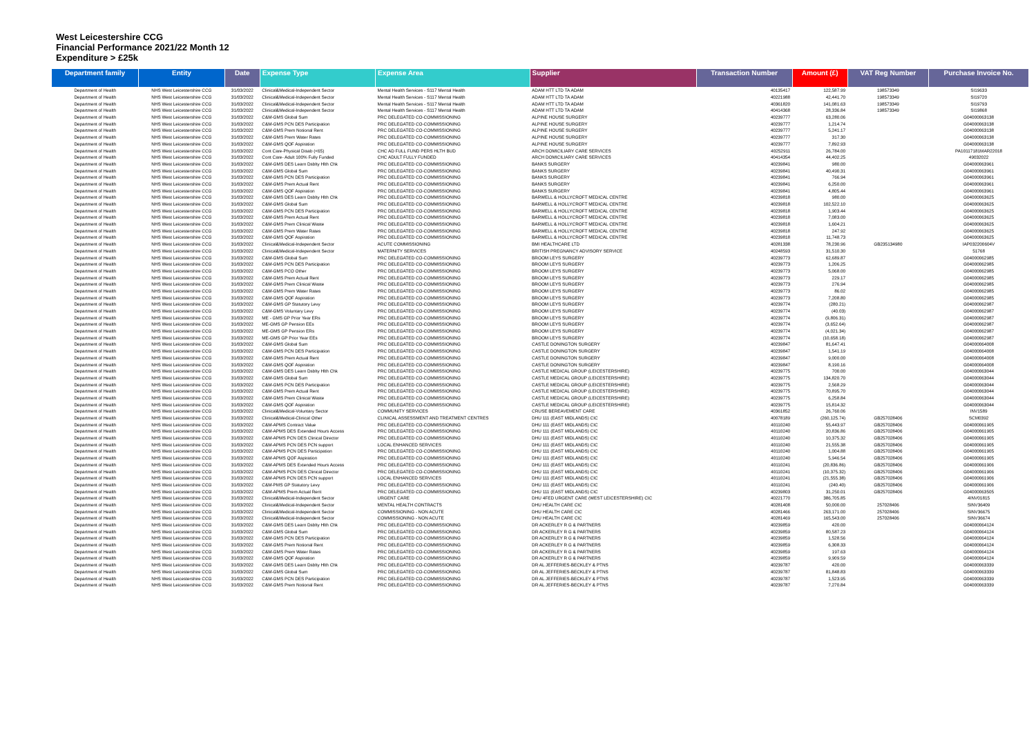West Leicestershire CCG
Financial Performance 2021/22 Month 12
Expenditure > £25k
| Department family | Entity | Date | Expense Type | Expense Area | Supplier | Transaction Number | Amount (£) | VAT Reg Number | Purchase Invoice No. |
| --- | --- | --- | --- | --- | --- | --- | --- | --- | --- |
| Department of Health | NHS West Leicestershire CCG | 31/03/2022 | Clinical&Medical-Independent Sector | Mental Health Services - S117 Mental Health | ADAM HTT LTD TA ADAM | 40135417 | 122,587.99 | 198573349 | SI19633 |
| Department of Health | NHS West Leicestershire CCG | 31/03/2022 | Clinical&Medical-Independent Sector | Mental Health Services - S117 Mental Health | ADAM HTT LTD TA ADAM | 40221988 | 42,441.70 | 198573349 | SI19720 |
| Department of Health | NHS West Leicestershire CCG | 31/03/2022 | Clinical&Medical-Independent Sector | Mental Health Services - S117 Mental Health | ADAM HTT LTD TA ADAM | 40361820 | 141,081.63 | 198573349 | SI19793 |
| Department of Health | NHS West Leicestershire CCG | 31/03/2022 | Clinical&Medical-Independent Sector | Mental Health Services - S117 Mental Health | ADAM HTT LTD TA ADAM | 40414368 | 28,336.84 | 198573349 | SI19868 |
| Department of Health | NHS West Leicestershire CCG | 31/03/2022 | C&M-GMS Global Sum | PRC DELEGATED CO-COMMISSIONING | ALPINE HOUSE SURGERY | 40239777 | 63,280.06 | | G04000063138 |
| Department of Health | NHS West Leicestershire CCG | 31/03/2022 | C&M-GMS PCN DES Participation | PRC DELEGATED CO-COMMISSIONING | ALPINE HOUSE SURGERY | 40239777 | 1,214.74 | | G04000063138 |
| Department of Health | NHS West Leicestershire CCG | 31/03/2022 | C&M-GMS Prem Notional Rent | PRC DELEGATED CO-COMMISSIONING | ALPINE HOUSE SURGERY | 40239777 | 5,241.17 | | G04000063138 |
| Department of Health | NHS West Leicestershire CCG | 31/03/2022 | C&M-GMS Prem Water Rates | PRC DELEGATED CO-COMMISSIONING | ALPINE HOUSE SURGERY | 40239777 | 317.30 | | G04000063138 |
| Department of Health | NHS West Leicestershire CCG | 31/03/2022 | C&M-GMS QOF Aspiration | PRC DELEGATED CO-COMMISSIONING | ALPINE HOUSE SURGERY | 40239777 | 7,892.93 | | G04000063138 |
| Department of Health | NHS West Leicestershire CCG | 31/03/2022 | Cont Care-Physical Disab (<65) | CHC AD FULL FUND PERS HLTH BUD | ARCH DOMICILIARY CARE SERVICES | 40252911 | 26,784.00 | | PA10117181MAR22018 |
| Department of Health | NHS West Leicestershire CCG | 31/03/2022 | Cont Care- Adult 100% Fully Funded | CHC ADULT FULLY FUNDED | ARCH DOMICILIARY CARE SERVICES | 40414354 | 44,402.25 | | 49032022 |
| Department of Health | NHS West Leicestershire CCG | 31/03/2022 | C&M-GMS DES Learn Dsblty Hlth Chk | PRC DELEGATED CO-COMMISSIONING | BANKS SURGERY | 40239841 | 980.00 | | G04000063961 |
| Department of Health | NHS West Leicestershire CCG | 31/03/2022 | C&M-GMS Global Sum | PRC DELEGATED CO-COMMISSIONING | BANKS SURGERY | 40239841 | 40,490.31 | | G04000063961 |
| Department of Health | NHS West Leicestershire CCG | 31/03/2022 | C&M-GMS PCN DES Participation | PRC DELEGATED CO-COMMISSIONING | BANKS SURGERY | 40239841 | 766.94 | | G04000063961 |
| Department of Health | NHS West Leicestershire CCG | 31/03/2022 | C&M-GMS Prem Actual Rent | PRC DELEGATED CO-COMMISSIONING | BANKS SURGERY | 40239841 | 6,250.00 | | G04000063961 |
| Department of Health | NHS West Leicestershire CCG | 31/03/2022 | C&M-GMS QOF Aspiration | PRC DELEGATED CO-COMMISSIONING | BANKS SURGERY | 40239841 | 4,805.44 | | G04000063961 |
| Department of Health | NHS West Leicestershire CCG | 31/03/2022 | C&M-GMS DES Learn Dsblty Hlth Chk | PRC DELEGATED CO-COMMISSIONING | BARWELL & HOLLYCROFT MEDICAL CENTRE | 40239818 | 980.00 | | G04000063625 |
| Department of Health | NHS West Leicestershire CCG | 31/03/2022 | C&M-GMS Global Sum | PRC DELEGATED CO-COMMISSIONING | BARWELL & HOLLYCROFT MEDICAL CENTRE | 40239818 | 102,522.10 | | G04000063625 |
| Department of Health | NHS West Leicestershire CCG | 31/03/2022 | C&M-GMS PCN DES Participation | PRC DELEGATED CO-COMMISSIONING | BARWELL & HOLLYCROFT MEDICAL CENTRE | 40239818 | 1,903.44 | | G04000063625 |
| Department of Health | NHS West Leicestershire CCG | 31/03/2022 | C&M-GMS Prem Actual Rent | PRC DELEGATED CO-COMMISSIONING | BARWELL & HOLLYCROFT MEDICAL CENTRE | 40239818 | 7,083.00 | | G04000063625 |
| Department of Health | NHS West Leicestershire CCG | 31/03/2022 | C&M-GMS Prem Clinical Waste | PRC DELEGATED CO-COMMISSIONING | BARWELL & HOLLYCROFT MEDICAL CENTRE | 40239818 | 1,604.21 | | G04000063625 |
| Department of Health | NHS West Leicestershire CCG | 31/03/2022 | C&M-GMS Prem Water Rates | PRC DELEGATED CO-COMMISSIONING | BARWELL & HOLLYCROFT MEDICAL CENTRE | 40239818 | 247.92 | | G04000063625 |
| Department of Health | NHS West Leicestershire CCG | 31/03/2022 | C&M-GMS QOF Aspiration | PRC DELEGATED CO-COMMISSIONING | BARWELL & HOLLYCROFT MEDICAL CENTRE | 40239818 | 11,748.73 | | G04000063625 |
| Department of Health | NHS West Leicestershire CCG | 31/03/2022 | Clinical&Medical-Independent Sector | ACUTE COMMISSIONING | BMI HEALTHCARE LTD | 40281338 | 78,230.96 | GB235134980 | IAP032200604V |
| Department of Health | NHS West Leicestershire CCG | 31/03/2022 | Clinical&Medical-Independent Sector | MATERNITY SERVICES | BRITISH PREGNANCY ADVISORY SERVICE | 40248593 | 31,510.30 | | 51768 |
| Department of Health | NHS West Leicestershire CCG | 31/03/2022 | C&M-GMS Global Sum | PRC DELEGATED CO-COMMISSIONING | BROOM LEYS SURGERY | 40239773 | 62,689.87 | | G04000062985 |
| Department of Health | NHS West Leicestershire CCG | 31/03/2022 | C&M-GMS PCN DES Participation | PRC DELEGATED CO-COMMISSIONING | BROOM LEYS SURGERY | 40239773 | 1,206.25 | | G04000062985 |
| Department of Health | NHS West Leicestershire CCG | 31/03/2022 | C&M-GMS PCO Other | PRC DELEGATED CO-COMMISSIONING | BROOM LEYS SURGERY | 40239773 | 5,068.00 | | G04000062985 |
| Department of Health | NHS West Leicestershire CCG | 31/03/2022 | C&M-GMS Prem Actual Rent | PRC DELEGATED CO-COMMISSIONING | BROOM LEYS SURGERY | 40239773 | 229.17 | | G04000062985 |
| Department of Health | NHS West Leicestershire CCG | 31/03/2022 | C&M-GMS Prem Clinical Waste | PRC DELEGATED CO-COMMISSIONING | BROOM LEYS SURGERY | 40239773 | 276.94 | | G04000062985 |
| Department of Health | NHS West Leicestershire CCG | 31/03/2022 | C&M-GMS Prem Water Rates | PRC DELEGATED CO-COMMISSIONING | BROOM LEYS SURGERY | 40239773 | 86.02 | | G04000062985 |
| Department of Health | NHS West Leicestershire CCG | 31/03/2022 | C&M-GMS QOF Aspiration | PRC DELEGATED CO-COMMISSIONING | BROOM LEYS SURGERY | 40239773 | 7,208.80 | | G04000062985 |
| Department of Health | NHS West Leicestershire CCG | 31/03/2022 | C&M-GMS GP Statutory Levy | PRC DELEGATED CO-COMMISSIONING | BROOM LEYS SURGERY | 40239774 | (280.21) | | G04000062987 |
| Department of Health | NHS West Leicestershire CCG | 31/03/2022 | C&M-GMS Voluntary Levy | PRC DELEGATED CO-COMMISSIONING | BROOM LEYS SURGERY | 40239774 | (40.03) | | G04000062987 |
| Department of Health | NHS West Leicestershire CCG | 31/03/2022 | ME - GMS GP Prior Year ERs | PRC DELEGATED CO-COMMISSIONING | BROOM LEYS SURGERY | 40239774 | (9,806.31) | | G04000062987 |
| Department of Health | NHS West Leicestershire CCG | 31/03/2022 | ME-GMS GP Pension EEs | PRC DELEGATED CO-COMMISSIONING | BROOM LEYS SURGERY | 40239774 | (3,652.64) | | G04000062987 |
| Department of Health | NHS West Leicestershire CCG | 31/03/2022 | ME-GMS GP Pension ERs | PRC DELEGATED CO-COMMISSIONING | BROOM LEYS SURGERY | 40239774 | (4,021.34) | | G04000062987 |
| Department of Health | NHS West Leicestershire CCG | 31/03/2022 | ME-GMS GP Prior Year EEs | PRC DELEGATED CO-COMMISSIONING | BROOM LEYS SURGERY | 40239774 | (10,658.18) | | G04000062987 |
| Department of Health | NHS West Leicestershire CCG | 31/03/2022 | C&M-GMS Global Sum | PRC DELEGATED CO-COMMISSIONING | CASTLE DONINGTON SURGERY | 40239847 | 81,647.41 | | G04000064008 |
| Department of Health | NHS West Leicestershire CCG | 31/03/2022 | C&M-GMS PCN DES Participation | PRC DELEGATED CO-COMMISSIONING | CASTLE DONINGTON SURGERY | 40239847 | 1,541.19 | | G04000064008 |
| Department of Health | NHS West Leicestershire CCG | 31/03/2022 | C&M-GMS Prem Actual Rent | PRC DELEGATED CO-COMMISSIONING | CASTLE DONINGTON SURGERY | 40239847 | 9,000.00 | | G04000064008 |
| Department of Health | NHS West Leicestershire CCG | 31/03/2022 | C&M-GMS QOF Aspiration | PRC DELEGATED CO-COMMISSIONING | CASTLE DONINGTON SURGERY | 40239847 | 8,190.16 | | G04000064008 |
| Department of Health | NHS West Leicestershire CCG | 31/03/2022 | C&M-GMS DES Learn Dsblty Hlth Chk | PRC DELEGATED CO-COMMISSIONING | CASTLE MEDICAL GROUP (LEICESTERSHIRE) | 40239775 | 700.00 | | G04000063044 |
| Department of Health | NHS West Leicestershire CCG | 31/03/2022 | C&M-GMS Global Sum | PRC DELEGATED CO-COMMISSIONING | CASTLE MEDICAL GROUP (LEICESTERSHIRE) | 40239775 | 134,820.70 | | G04000063044 |
| Department of Health | NHS West Leicestershire CCG | 31/03/2022 | C&M-GMS PCN DES Participation | PRC DELEGATED CO-COMMISSIONING | CASTLE MEDICAL GROUP (LEICESTERSHIRE) | 40239775 | 2,568.29 | | G04000063044 |
| Department of Health | NHS West Leicestershire CCG | 31/03/2022 | C&M-GMS Prem Actual Rent | PRC DELEGATED CO-COMMISSIONING | CASTLE MEDICAL GROUP (LEICESTERSHIRE) | 40239775 | 70,895.70 | | G04000063044 |
| Department of Health | NHS West Leicestershire CCG | 31/03/2022 | C&M-GMS Prem Clinical Waste | PRC DELEGATED CO-COMMISSIONING | CASTLE MEDICAL GROUP (LEICESTERSHIRE) | 40239775 | 6,258.84 | | G04000063044 |
| Department of Health | NHS West Leicestershire CCG | 31/03/2022 | C&M-GMS QOF Aspiration | PRC DELEGATED CO-COMMISSIONING | CASTLE MEDICAL GROUP (LEICESTERSHIRE) | 40239775 | 15,814.32 | | G04000063044 |
| Department of Health | NHS West Leicestershire CCG | 31/03/2022 | Clinical&Medical-Voluntary Sector | COMMUNITY SERVICES | CRUSE BEREAVEMENT CARE | 40361852 | 26,760.06 | | INV1589 |
| Department of Health | NHS West Leicestershire CCG | 31/03/2022 | Clinical&Medical-Clinical Other | CLINICAL ASSESSMENT AND TREATMENT CENTRES | DHU 111 (EAST MIDLANDS) CIC | 40078189 | (260,125.74) | GB257028406 | SCM0392 |
| Department of Health | NHS West Leicestershire CCG | 31/03/2022 | C&M-APMS Contract Value | PRC DELEGATED CO-COMMISSIONING | DHU 111 (EAST MIDLANDS) CIC | 40110240 | 55,443.97 | GB257028406 | G04000061905 |
| Department of Health | NHS West Leicestershire CCG | 31/03/2022 | C&M-APMS DES Extended Hours Access | PRC DELEGATED CO-COMMISSIONING | DHU 111 (EAST MIDLANDS) CIC | 40110240 | 20,836.86 | GB257028406 | G04000061905 |
| Department of Health | NHS West Leicestershire CCG | 31/03/2022 | C&M-APMS PCN DES Clinical Director | PRC DELEGATED CO-COMMISSIONING | DHU 111 (EAST MIDLANDS) CIC | 40110240 | 10,375.32 | GB257028406 | G04000061905 |
| Department of Health | NHS West Leicestershire CCG | 31/03/2022 | C&M-APMS PCN DES PCN support | LOCAL ENHANCED SERVICES | DHU 111 (EAST MIDLANDS) CIC | 40110240 | 21,555.38 | GB257028406 | G04000061905 |
| Department of Health | NHS West Leicestershire CCG | 31/03/2022 | C&M-APMS PCN DES Participation | PRC DELEGATED CO-COMMISSIONING | DHU 111 (EAST MIDLANDS) CIC | 40110240 | 1,004.88 | GB257028406 | G04000061905 |
| Department of Health | NHS West Leicestershire CCG | 31/03/2022 | C&M-APMS QOF Aspiration | PRC DELEGATED CO-COMMISSIONING | DHU 111 (EAST MIDLANDS) CIC | 40110240 | 5,946.54 | GB257028406 | G04000061905 |
| Department of Health | NHS West Leicestershire CCG | 31/03/2022 | C&M-APMS DES Extended Hours Access | PRC DELEGATED CO-COMMISSIONING | DHU 111 (EAST MIDLANDS) CIC | 40110241 | (20,836.86) | GB257028406 | G04000061906 |
| Department of Health | NHS West Leicestershire CCG | 31/03/2022 | C&M-APMS PCN DES Clinical Director | PRC DELEGATED CO-COMMISSIONING | DHU 111 (EAST MIDLANDS) CIC | 40110241 | (10,375.32) | GB257028406 | G04000061906 |
| Department of Health | NHS West Leicestershire CCG | 31/03/2022 | C&M-APMS PCN DES PCN support | LOCAL ENHANCED SERVICES | DHU 111 (EAST MIDLANDS) CIC | 40110241 | (21,555.38) | GB257028406 | G04000061906 |
| Department of Health | NHS West Leicestershire CCG | 31/03/2022 | C&M-PMS GP Statutory Levy | PRC DELEGATED CO-COMMISSIONING | DHU 111 (EAST MIDLANDS) CIC | 40110241 | (240.40) | GB257028406 | G04000061906 |
| Department of Health | NHS West Leicestershire CCG | 31/03/2022 | C&M-APMS Prem Actual Rent | PRC DELEGATED CO-COMMISSIONING | DHU 111 (EAST MIDLANDS) CIC | 40239803 | 31,250.01 | GB257028406 | G04000063505 |
| Department of Health | NHS West Leicestershire CCG | 31/03/2022 | Clinical&Medical-Independent Sector | URGENT CARE | DHU 4FED URGENT CARE (WEST LEICESTERSHIRE) CIC | 40221770 | 386,705.85 | | 4INV01815 |
| Department of Health | NHS West Leicestershire CCG | 31/03/2022 | Clinical&Medical-Independent Sector | MENTAL HEALTH CONTRACTS | DHU HEALTH CARE CIC | 40281408 | 50,000.00 | 257028406 | SINV36409 |
| Department of Health | NHS West Leicestershire CCG | 31/03/2022 | Clinical&Medical-Independent Sector | COMMISSIONING - NON ACUTE | DHU HEALTH CARE CIC | 40281466 | 263,171.00 | 257028406 | SINV36675 |
| Department of Health | NHS West Leicestershire CCG | 31/03/2022 | Clinical&Medical-Independent Sector | COMMISSIONING - NON ACUTE | DHU HEALTH CARE CIC | 40281469 | 165,543.00 | 257028406 | SINV36674 |
| Department of Health | NHS West Leicestershire CCG | 31/03/2022 | C&M-GMS DES Learn Dsblty Hlth Chk | PRC DELEGATED CO-COMMISSIONING | DR ACKERLEY R G & PARTNERS | 40239859 | 420.00 | | G04000064124 |
| Department of Health | NHS West Leicestershire CCG | 31/03/2022 | C&M-GMS Global Sum | PRC DELEGATED CO-COMMISSIONING | DR ACKERLEY R G & PARTNERS | 40239859 | 80,587.23 | | G04000064124 |
| Department of Health | NHS West Leicestershire CCG | 31/03/2022 | C&M-GMS PCN DES Participation | PRC DELEGATED CO-COMMISSIONING | DR ACKERLEY R G & PARTNERS | 40239859 | 1,528.56 | | G04000064124 |
| Department of Health | NHS West Leicestershire CCG | 31/03/2022 | C&M-GMS Prem Notional Rent | PRC DELEGATED CO-COMMISSIONING | DR ACKERLEY R G & PARTNERS | 40239859 | 6,308.33 | | G04000064124 |
| Department of Health | NHS West Leicestershire CCG | 31/03/2022 | C&M-GMS Prem Water Rates | PRC DELEGATED CO-COMMISSIONING | DR ACKERLEY R G & PARTNERS | 40239859 | 197.63 | | G04000064124 |
| Department of Health | NHS West Leicestershire CCG | 31/03/2022 | C&M-GMS QOF Aspiration | PRC DELEGATED CO-COMMISSIONING | DR ACKERLEY R G & PARTNERS | 40239859 | 9,909.59 | | G04000064124 |
| Department of Health | NHS West Leicestershire CCG | 31/03/2022 | C&M-GMS DES Learn Dsblty Hlth Chk | PRC DELEGATED CO-COMMISSIONING | DR AL JEFFERIES-BECKLEY & PTNS | 40239787 | 420.00 | | G04000063339 |
| Department of Health | NHS West Leicestershire CCG | 31/03/2022 | C&M-GMS Global Sum | PRC DELEGATED CO-COMMISSIONING | DR AL JEFFERIES-BECKLEY & PTNS | 40239787 | 81,848.83 | | G04000063339 |
| Department of Health | NHS West Leicestershire CCG | 31/03/2022 | C&M-GMS PCN DES Participation | PRC DELEGATED CO-COMMISSIONING | DR AL JEFFERIES-BECKLEY & PTNS | 40239787 | 1,523.95 | | G04000063339 |
| Department of Health | NHS West Leicestershire CCG | 31/03/2022 | C&M-GMS Prem Notional Rent | PRC DELEGATED CO-COMMISSIONING | DR AL JEFFERIES-BECKLEY & PTNS | 40239787 | 7,270.84 | | G04000063339 |